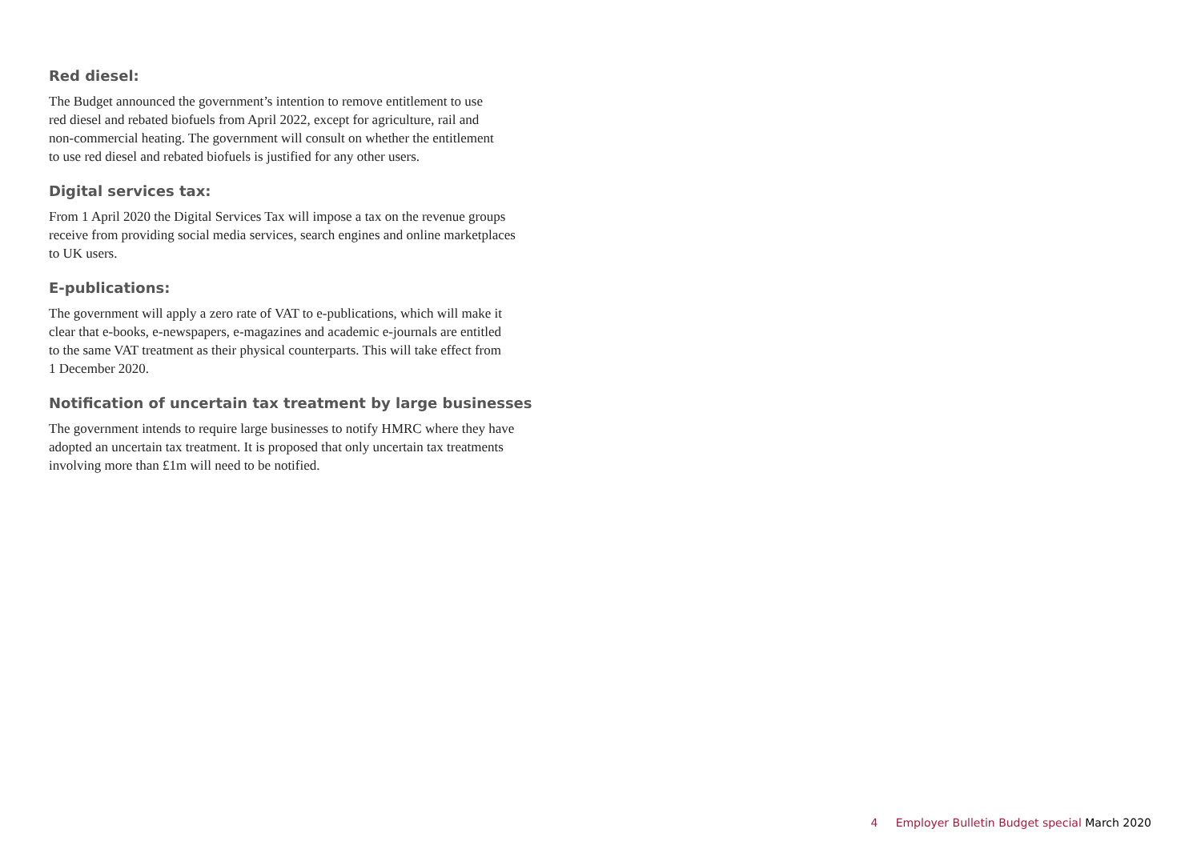Red diesel:
The Budget announced the government’s intention to remove entitlement to use
red diesel and rebated biofuels from April 2022, except for agriculture, rail and
non-commercial heating. The government will consult on whether the entitlement
to use red diesel and rebated biofuels is justified for any other users.
Digital services tax:
From 1 April 2020 the Digital Services Tax will impose a tax on the revenue groups
receive from providing social media services, search engines and online marketplaces
to UK users.
E-publications:
The government will apply a zero rate of VAT to e-publications, which will make it
clear that e-books, e-newspapers, e-magazines and academic e-journals are entitled
to the same VAT treatment as their physical counterparts. This will take effect from
1 December 2020.
Notification of uncertain tax treatment by large businesses
The government intends to require large businesses to notify HMRC where they have
adopted an uncertain tax treatment. It is proposed that only uncertain tax treatments
involving more than £1m will need to be notified.
4 Employer Bulletin Budget special March 2020